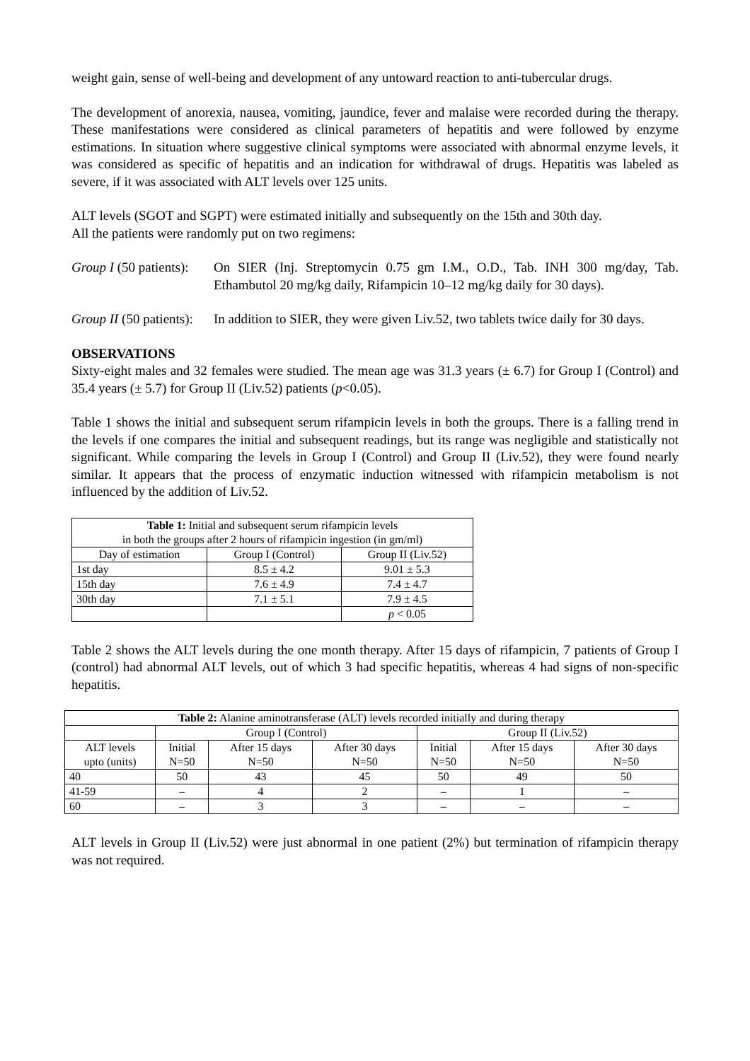weight gain, sense of well-being and development of any untoward reaction to anti-tubercular drugs.
The development of anorexia, nausea, vomiting, jaundice, fever and malaise were recorded during the therapy. These manifestations were considered as clinical parameters of hepatitis and were followed by enzyme estimations. In situation where suggestive clinical symptoms were associated with abnormal enzyme levels, it was considered as specific of hepatitis and an indication for withdrawal of drugs. Hepatitis was labeled as severe, if it was associated with ALT levels over 125 units.
ALT levels (SGOT and SGPT) were estimated initially and subsequently on the 15th and 30th day.
All the patients were randomly put on two regimens:
Group I (50 patients):
On SIER (Inj. Streptomycin 0.75 gm I.M., O.D., Tab. INH 300 mg/day, Tab. Ethambutol 20 mg/kg daily, Rifampicin 10–12 mg/kg daily for 30 days).
Group II (50 patients):
In addition to SIER, they were given Liv.52, two tablets twice daily for 30 days.
OBSERVATIONS
Sixty-eight males and 32 females were studied. The mean age was 31.3 years (± 6.7) for Group I (Control) and 35.4 years (± 5.7) for Group II (Liv.52) patients (p<0.05).
Table 1 shows the initial and subsequent serum rifampicin levels in both the groups. There is a falling trend in the levels if one compares the initial and subsequent readings, but its range was negligible and statistically not significant. While comparing the levels in Group I (Control) and Group II (Liv.52), they were found nearly similar. It appears that the process of enzymatic induction witnessed with rifampicin metabolism is not influenced by the addition of Liv.52.
| Table 1: Initial and subsequent serum rifampicin levels in both the groups after 2 hours of rifampicin ingestion (in gm/ml) | | |
| Day of estimation | Group I (Control) | Group II (Liv.52) |
| 1st day | 8.5 ± 4.2 | 9.01 ± 5.3 |
| 15th day | 7.6 ± 4.9 | 7.4 ± 4.7 |
| 30th day | 7.1 ± 5.1 | 7.9 ± 4.5 |
| | | p < 0.05 |
Table 2 shows the ALT levels during the one month therapy. After 15 days of rifampicin, 7 patients of Group I (control) had abnormal ALT levels, out of which 3 had specific hepatitis, whereas 4 had signs of non-specific hepatitis.
| Table 2: Alanine aminotransferase (ALT) levels recorded initially and during therapy | | | | | | |
| | Group I (Control) | | | Group II (Liv.52) | | |
| ALT levels upto (units) | Initial N=50 | After 15 days N=50 | After 30 days N=50 | Initial N=50 | After 15 days N=50 | After 30 days N=50 |
| 40 | 50 | 43 | 45 | 50 | 49 | 50 |
| 41-59 | – | 4 | 2 | – | 1 | – |
| 60 | – | 3 | 3 | – | – | – |
ALT levels in Group II (Liv.52) were just abnormal in one patient (2%) but termination of rifampicin therapy was not required.